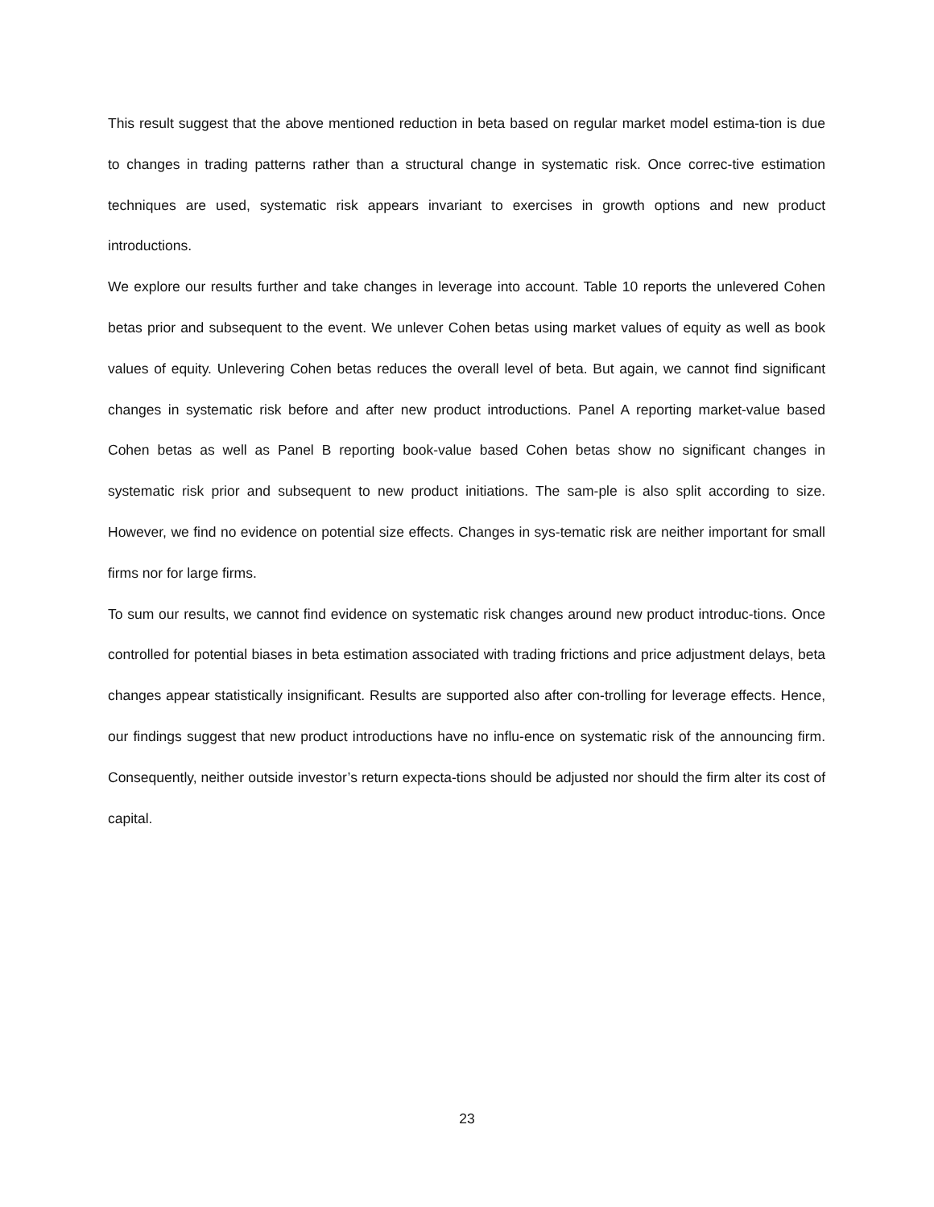This result suggest that the above mentioned reduction in beta based on regular market model estima-tion is due to changes in trading patterns rather than a structural change in systematic risk. Once correc-tive estimation techniques are used, systematic risk appears invariant to exercises in growth options and new product introductions.
We explore our results further and take changes in leverage into account. Table 10 reports the unlevered Cohen betas prior and subsequent to the event. We unlever Cohen betas using market values of equity as well as book values of equity. Unlevering Cohen betas reduces the overall level of beta. But again, we cannot find significant changes in systematic risk before and after new product introductions. Panel A reporting market-value based Cohen betas as well as Panel B reporting book-value based Cohen betas show no significant changes in systematic risk prior and subsequent to new product initiations. The sam-ple is also split according to size. However, we find no evidence on potential size effects. Changes in sys-tematic risk are neither important for small firms nor for large firms.
To sum our results, we cannot find evidence on systematic risk changes around new product introduc-tions. Once controlled for potential biases in beta estimation associated with trading frictions and price adjustment delays, beta changes appear statistically insignificant. Results are supported also after con-trolling for leverage effects. Hence, our findings suggest that new product introductions have no influ-ence on systematic risk of the announcing firm. Consequently, neither outside investor’s return expecta-tions should be adjusted nor should the firm alter its cost of capital.
23